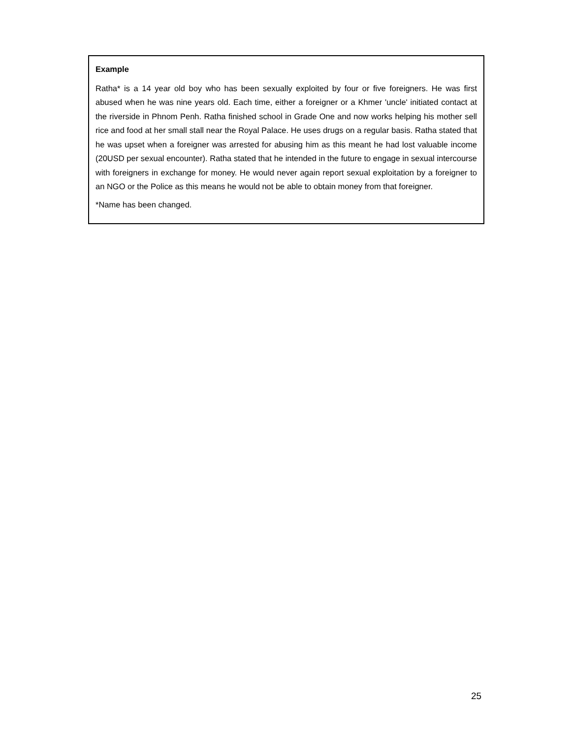Example
Ratha* is a 14 year old boy who has been sexually exploited by four or five foreigners. He was first abused when he was nine years old. Each time, either a foreigner or a Khmer 'uncle' initiated contact at the riverside in Phnom Penh. Ratha finished school in Grade One and now works helping his mother sell rice and food at her small stall near the Royal Palace. He uses drugs on a regular basis. Ratha stated that he was upset when a foreigner was arrested for abusing him as this meant he had lost valuable income (20USD per sexual encounter). Ratha stated that he intended in the future to engage in sexual intercourse with foreigners in exchange for money. He would never again report sexual exploitation by a foreigner to an NGO or the Police as this means he would not be able to obtain money from that foreigner.
*Name has been changed.
25